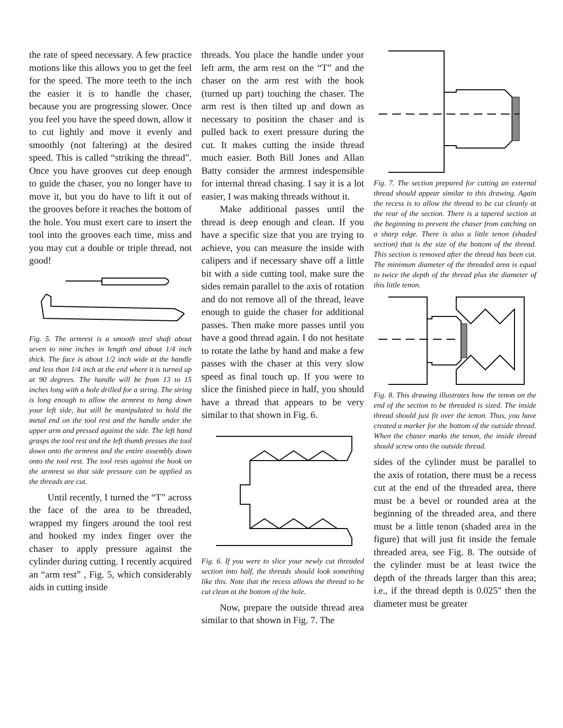the rate of speed necessary. A few practice motions like this allows you to get the feel for the speed. The more teeth to the inch the easier it is to handle the chaser, because you are progressing slower. Once you feel you have the speed down, allow it to cut lightly and move it evenly and smoothly (not faltering) at the desired speed. This is called “striking the thread”. Once you have grooves cut deep enough to guide the chaser, you no longer have to move it, but you do have to lift it out of the grooves before it reaches the bottom of the hole. You must exert care to insert the tool into the grooves each time, miss and you may cut a double or triple thread, not good!
Fig. 5. The armrest is a smooth steel shaft about seven to nine inches in length and about 1/4 inch thick. The face is about 1/2 inch wide at the handle and less than 1/4 inch at the end where it is turned up at 90 degrees. The handle will be from 13 to 15 inches long with a hole drilled for a string. The string is long enough to allow the armrest to hang down your left side, but still be manipulated to hold the metal end on the tool rest and the handle under the upper arm and pressed against the side. The left hand grasps the tool rest and the left thumb presses the tool down onto the armrest and the entire assembly down onto the tool rest. The tool rests against the hook on the armrest so that side pressure can be applied as the threads are cut.
Until recently, I turned the “T” across the face of the area to be threaded, wrapped my fingers around the tool rest and hooked my index finger over the chaser to apply pressure against the cylinder during cutting. I recently acquired an “arm rest” , Fig. 5, which considerably aids in cutting inside
threads. You place the handle under your left arm, the arm rest on the “T” and the chaser on the arm rest with the hook (turned up part) touching the chaser. The arm rest is then tilted up and down as necessary to position the chaser and is pulled back to exert pressure during the cut. It makes cutting the inside thread much easier. Both Bill Jones and Allan Batty consider the armrest indespensible for internal thread chasing. I say it is a lot easier, I was making threads without it.
Make additional passes until the thread is deep enough and clean. If you have a specific size that you are trying to achieve, you can measure the inside with calipers and if necessary shave off a little bit with a side cutting tool, make sure the sides remain parallel to the axis of rotation and do not remove all of the thread, leave enough to guide the chaser for additional passes. Then make more passes until you have a good thread again. I do not hesitate to rotate the lathe by hand and make a few passes with the chaser at this very slow speed as final touch up. If you were to slice the finished piece in half, you should have a thread that appears to be very similar to that shown in Fig. 6.
Fig. 6. If you were to slice your newly cut threaded section into half, the threads should look something like this. Note that the recess allows the thread to be cut clean at the bottom of the hole.
Now, prepare the outside thread area similar to that shown in Fig. 7. The
Fig. 7. The section prepared for cutting an external thread should appear similar to this drawing. Again the recess is to allow the thread to be cut cleanly at the rear of the section. There is a tapered section at the beginning to prevent the chaser from catching on a sharp edge. There is also a little tenon (shaded section) that is the size of the bottom of the thread. This section is removed after the thread has been cut. The minimum diameter of the threaded area is equal to twice the depth of the thread plus the diameter of this little tenon.
Fig. 8. This drawing illustrates how the tenon on the end of the section to be threaded is sized. The inside thread should just fit over the tenon. Thus, you have created a marker for the bottom of the outside thread. When the chaser marks the tenon, the inside thread should screw onto the outside thread.
sides of the cylinder must be parallel to the axis of rotation, there must be a recess cut at the end of the threaded area, there must be a bevel or rounded area at the beginning of the threaded area, and there must be a little tenon (shaded area in the figure) that will just fit inside the female threaded area, see Fig. 8. The outside of the cylinder must be at least twice the depth of the threads larger than this area; i.e., if the thread depth is 0.025" then the diameter must be greater